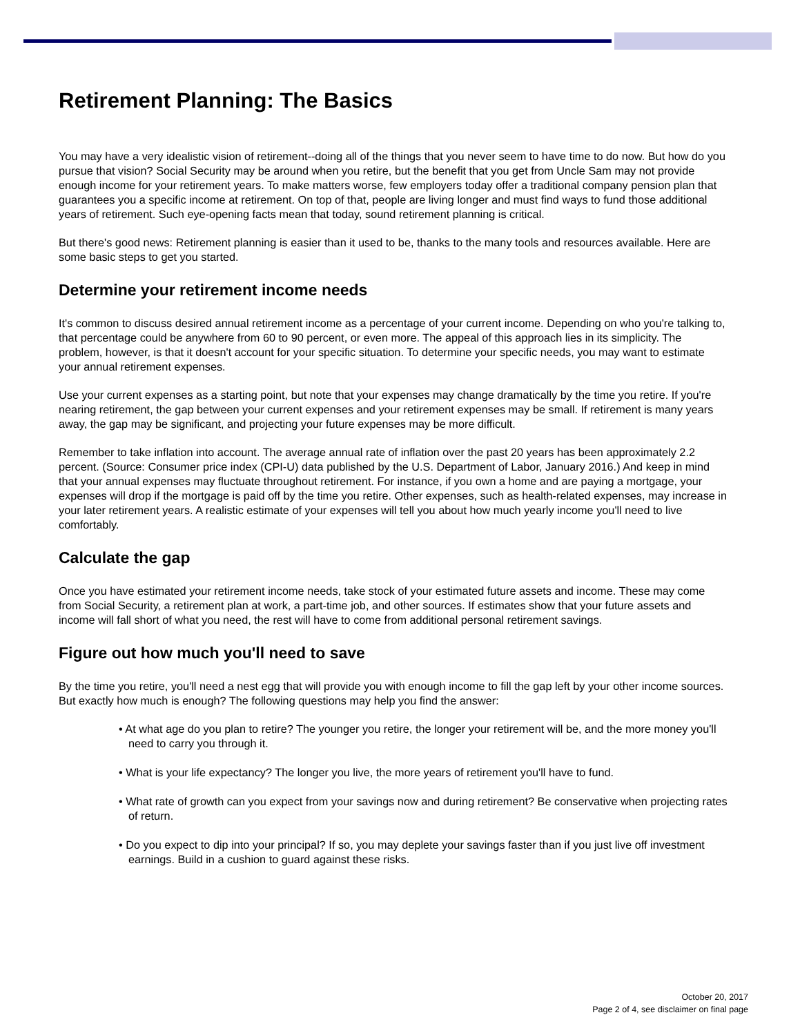Retirement Planning: The Basics
You may have a very idealistic vision of retirement--doing all of the things that you never seem to have time to do now. But how do you pursue that vision? Social Security may be around when you retire, but the benefit that you get from Uncle Sam may not provide enough income for your retirement years. To make matters worse, few employers today offer a traditional company pension plan that guarantees you a specific income at retirement. On top of that, people are living longer and must find ways to fund those additional years of retirement. Such eye-opening facts mean that today, sound retirement planning is critical.
But there's good news: Retirement planning is easier than it used to be, thanks to the many tools and resources available. Here are some basic steps to get you started.
Determine your retirement income needs
It's common to discuss desired annual retirement income as a percentage of your current income. Depending on who you're talking to, that percentage could be anywhere from 60 to 90 percent, or even more. The appeal of this approach lies in its simplicity. The problem, however, is that it doesn't account for your specific situation. To determine your specific needs, you may want to estimate your annual retirement expenses.
Use your current expenses as a starting point, but note that your expenses may change dramatically by the time you retire. If you're nearing retirement, the gap between your current expenses and your retirement expenses may be small. If retirement is many years away, the gap may be significant, and projecting your future expenses may be more difficult.
Remember to take inflation into account. The average annual rate of inflation over the past 20 years has been approximately 2.2 percent. (Source: Consumer price index (CPI-U) data published by the U.S. Department of Labor, January 2016.) And keep in mind that your annual expenses may fluctuate throughout retirement. For instance, if you own a home and are paying a mortgage, your expenses will drop if the mortgage is paid off by the time you retire. Other expenses, such as health-related expenses, may increase in your later retirement years. A realistic estimate of your expenses will tell you about how much yearly income you'll need to live comfortably.
Calculate the gap
Once you have estimated your retirement income needs, take stock of your estimated future assets and income. These may come from Social Security, a retirement plan at work, a part-time job, and other sources. If estimates show that your future assets and income will fall short of what you need, the rest will have to come from additional personal retirement savings.
Figure out how much you'll need to save
By the time you retire, you'll need a nest egg that will provide you with enough income to fill the gap left by your other income sources. But exactly how much is enough? The following questions may help you find the answer:
• At what age do you plan to retire? The younger you retire, the longer your retirement will be, and the more money you'll need to carry you through it.
• What is your life expectancy? The longer you live, the more years of retirement you'll have to fund.
• What rate of growth can you expect from your savings now and during retirement? Be conservative when projecting rates of return.
• Do you expect to dip into your principal? If so, you may deplete your savings faster than if you just live off investment earnings. Build in a cushion to guard against these risks.
October 20, 2017
Page 2 of 4, see disclaimer on final page